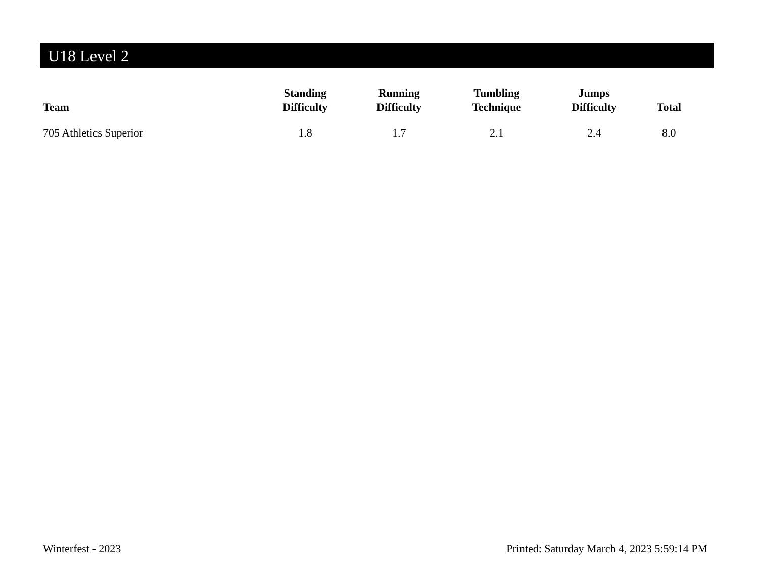U18 Level 2
| Team | Standing Difficulty | Running Difficulty | Tumbling Technique | Jumps Difficulty | Total |
| --- | --- | --- | --- | --- | --- |
| 705 Athletics Superior | 1.8 | 1.7 | 2.1 | 2.4 | 8.0 |
Winterfest - 2023 Printed: Saturday March 4, 2023 5:59:14 PM